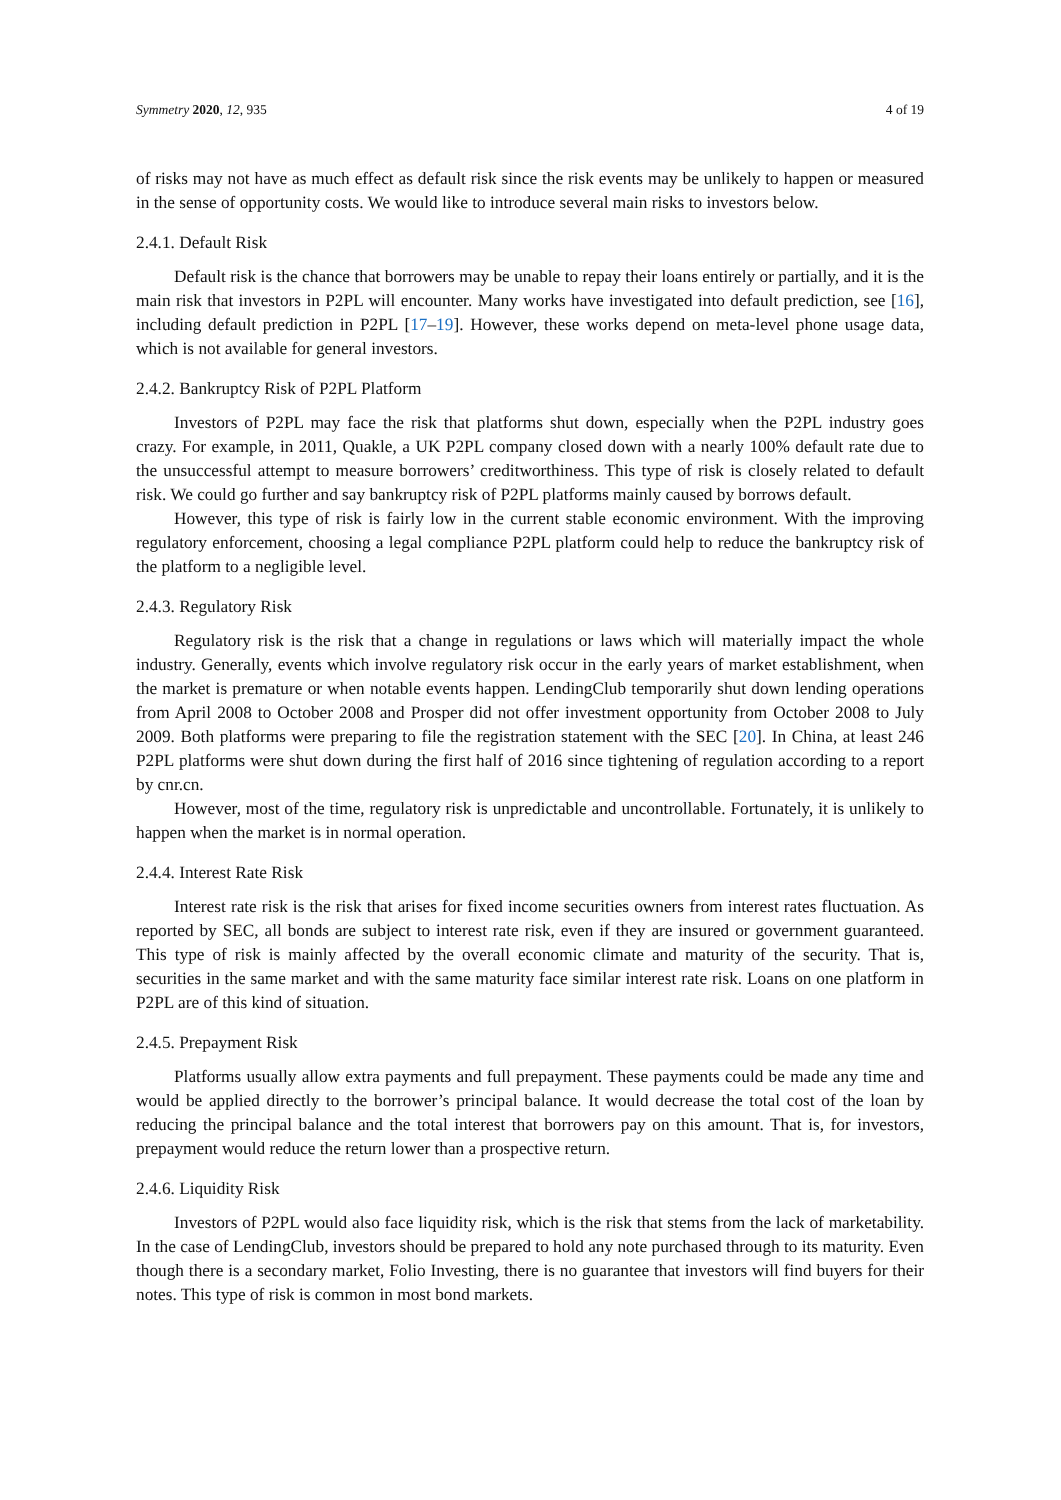Symmetry 2020, 12, 935 4 of 19
of risks may not have as much effect as default risk since the risk events may be unlikely to happen or measured in the sense of opportunity costs. We would like to introduce several main risks to investors below.
2.4.1. Default Risk
Default risk is the chance that borrowers may be unable to repay their loans entirely or partially, and it is the main risk that investors in P2PL will encounter. Many works have investigated into default prediction, see [16], including default prediction in P2PL [17–19]. However, these works depend on meta-level phone usage data, which is not available for general investors.
2.4.2. Bankruptcy Risk of P2PL Platform
Investors of P2PL may face the risk that platforms shut down, especially when the P2PL industry goes crazy. For example, in 2011, Quakle, a UK P2PL company closed down with a nearly 100% default rate due to the unsuccessful attempt to measure borrowers’ creditworthiness. This type of risk is closely related to default risk. We could go further and say bankruptcy risk of P2PL platforms mainly caused by borrows default.
However, this type of risk is fairly low in the current stable economic environment. With the improving regulatory enforcement, choosing a legal compliance P2PL platform could help to reduce the bankruptcy risk of the platform to a negligible level.
2.4.3. Regulatory Risk
Regulatory risk is the risk that a change in regulations or laws which will materially impact the whole industry. Generally, events which involve regulatory risk occur in the early years of market establishment, when the market is premature or when notable events happen. LendingClub temporarily shut down lending operations from April 2008 to October 2008 and Prosper did not offer investment opportunity from October 2008 to July 2009. Both platforms were preparing to file the registration statement with the SEC [20]. In China, at least 246 P2PL platforms were shut down during the first half of 2016 since tightening of regulation according to a report by cnr.cn.
However, most of the time, regulatory risk is unpredictable and uncontrollable. Fortunately, it is unlikely to happen when the market is in normal operation.
2.4.4. Interest Rate Risk
Interest rate risk is the risk that arises for fixed income securities owners from interest rates fluctuation. As reported by SEC, all bonds are subject to interest rate risk, even if they are insured or government guaranteed. This type of risk is mainly affected by the overall economic climate and maturity of the security. That is, securities in the same market and with the same maturity face similar interest rate risk. Loans on one platform in P2PL are of this kind of situation.
2.4.5. Prepayment Risk
Platforms usually allow extra payments and full prepayment. These payments could be made any time and would be applied directly to the borrower’s principal balance. It would decrease the total cost of the loan by reducing the principal balance and the total interest that borrowers pay on this amount. That is, for investors, prepayment would reduce the return lower than a prospective return.
2.4.6. Liquidity Risk
Investors of P2PL would also face liquidity risk, which is the risk that stems from the lack of marketability. In the case of LendingClub, investors should be prepared to hold any note purchased through to its maturity. Even though there is a secondary market, Folio Investing, there is no guarantee that investors will find buyers for their notes. This type of risk is common in most bond markets.